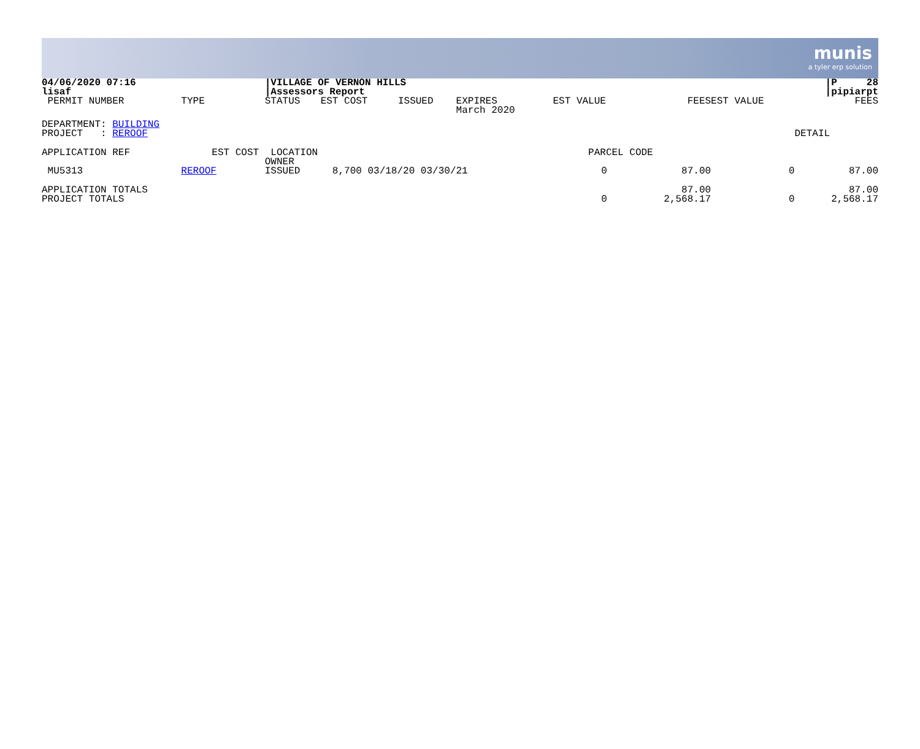munis
a tyler erp solution
| 04/06/2020 07:16 lisaf | | /VILLAGE OF VERNON HILLS /Assessors Report | | | | | | | | /P 28 /pipiarpt |
| PERMIT NUMBER | TYPE | STATUS | EST COST | ISSUED | EXPIRES March 2020 | EST VALUE | FEES | | EST VALUE | FEES |
| DEPARTMENT: BUILDING | | | | | | | | | | |
| PROJECT : REROOF | | | | | | | | | | DETAIL |
| APPLICATION REF | EST COST | LOCATION OWNER | | | | PARCEL CODE | | | | |
| MU5313 | REROOF | ISSUED | 8,700 03/18/20 03/30/21 | | | 0 | 87.00 | | 0 | 87.00 |
| APPLICATION TOTALS PROJECT TOTALS | | | | | | 0 | 87.00 2,568.17 | | 0 | 87.00 2,568.17 |